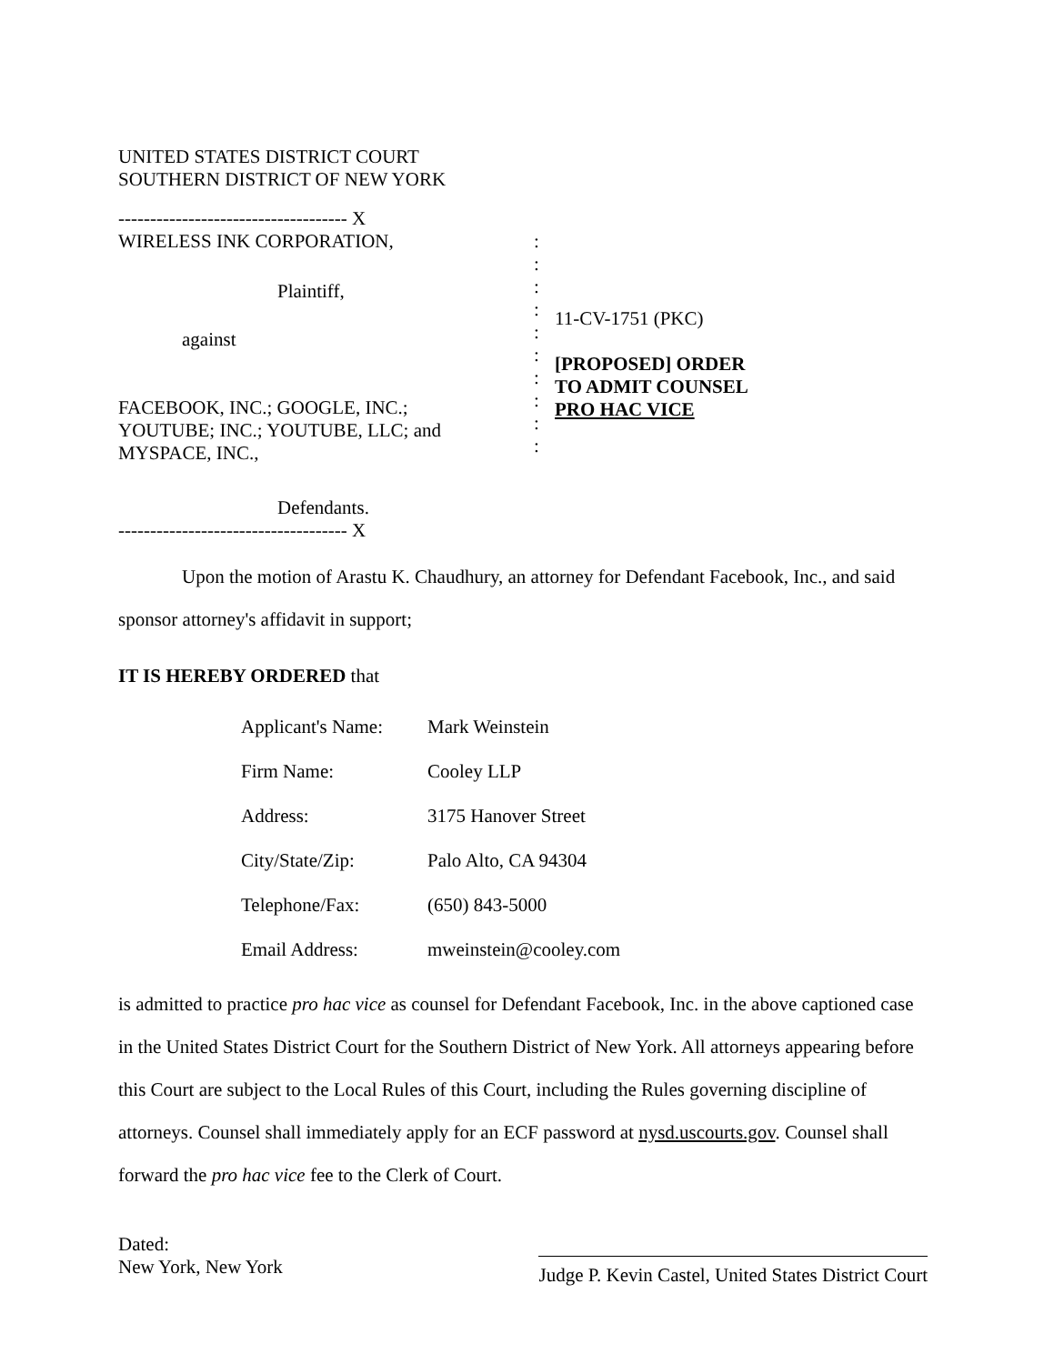UNITED STATES DISTRICT COURT
SOUTHERN DISTRICT OF NEW YORK
------------------------------------ X
WIRELESS INK CORPORATION,
Plaintiff,
against
FACEBOOK, INC.; GOOGLE, INC.;
YOUTUBE; INC.; YOUTUBE, LLC; and
MYSPACE, INC.,
Defendants.
:
:
:
:
:
:
:
:
:
:
11-CV-1751 (PKC)
[PROPOSED] ORDER
TO ADMIT COUNSEL
PRO HAC VICE
------------------------------------ X
Upon the motion of Arastu K. Chaudhury, an attorney for Defendant Facebook, Inc., and said sponsor attorney's affidavit in support;
IT IS HEREBY ORDERED that
Applicant's Name: Mark Weinstein
Firm Name: Cooley LLP
Address: 3175 Hanover Street
City/State/Zip: Palo Alto, CA 94304
Telephone/Fax: (650) 843-5000
Email Address: mweinstein@cooley.com
is admitted to practice pro hac vice as counsel for Defendant Facebook, Inc. in the above captioned case in the United States District Court for the Southern District of New York. All attorneys appearing before this Court are subject to the Local Rules of this Court, including the Rules governing discipline of attorneys. Counsel shall immediately apply for an ECF password at nysd.uscourts.gov. Counsel shall forward the pro hac vice fee to the Clerk of Court.
Dated:
New York, New York
Judge P. Kevin Castel, United States District Court